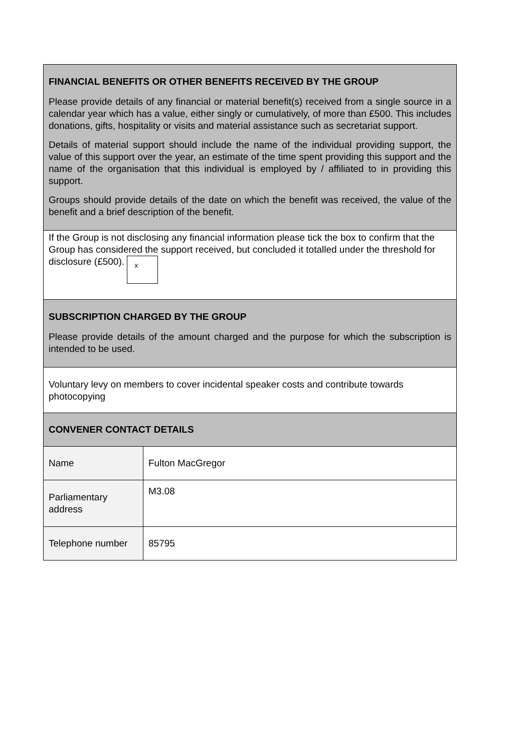| FINANCIAL BENEFITS OR OTHER BENEFITS RECEIVED BY THE GROUP Please provide details of any financial or material benefit(s) received from a single source in a calendar year which has a value, either singly or cumulatively, of more than £500. This includes donations, gifts, hospitality or visits and material assistance such as secretariat support. Details of material support should include the name of the individual providing support, the value of this support over the year, an estimate of the time spent providing this support and the name of the organisation that this individual is employed by / affiliated to in providing this support. Groups should provide details of the date on which the benefit was received, the value of the benefit and a brief description of the benefit. | |
| If the Group is not disclosing any financial information please tick the box to confirm that the Group has considered the support received, but concluded it totalled under the threshold for disclosure (£500). x | |
| SUBSCRIPTION CHARGED BY THE GROUP Please provide details of the amount charged and the purpose for which the subscription is intended to be used. | |
| Voluntary levy on members to cover incidental speaker costs and contribute towards photocopying | |
| CONVENER CONTACT DETAILS | |
| Name | Fulton MacGregor |
| Parliamentary address | M3.08 |
| Telephone number | 85795 |